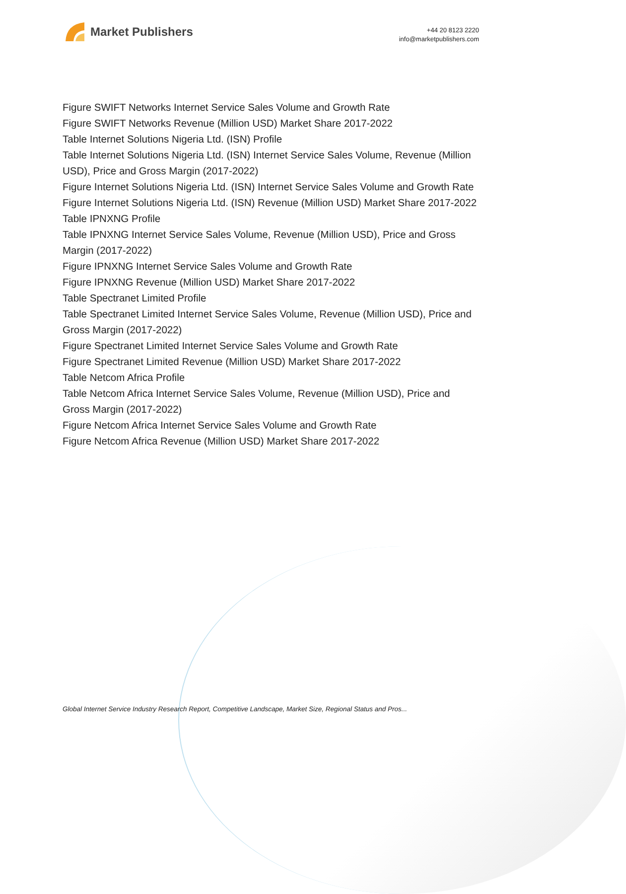Market Publishers
+44 20 8123 2220
info@marketpublishers.com
Figure SWIFT Networks Internet Service Sales Volume and Growth Rate
Figure SWIFT Networks Revenue (Million USD) Market Share 2017-2022
Table Internet Solutions Nigeria Ltd. (ISN) Profile
Table Internet Solutions Nigeria Ltd. (ISN) Internet Service Sales Volume, Revenue (Million USD), Price and Gross Margin (2017-2022)
Figure Internet Solutions Nigeria Ltd. (ISN) Internet Service Sales Volume and Growth Rate
Figure Internet Solutions Nigeria Ltd. (ISN) Revenue (Million USD) Market Share 2017-2022
Table IPNXNG Profile
Table IPNXNG Internet Service Sales Volume, Revenue (Million USD), Price and Gross Margin (2017-2022)
Figure IPNXNG Internet Service Sales Volume and Growth Rate
Figure IPNXNG Revenue (Million USD) Market Share 2017-2022
Table Spectranet Limited Profile
Table Spectranet Limited Internet Service Sales Volume, Revenue (Million USD), Price and Gross Margin (2017-2022)
Figure Spectranet Limited Internet Service Sales Volume and Growth Rate
Figure Spectranet Limited Revenue (Million USD) Market Share 2017-2022
Table Netcom Africa Profile
Table Netcom Africa Internet Service Sales Volume, Revenue (Million USD), Price and Gross Margin (2017-2022)
Figure Netcom Africa Internet Service Sales Volume and Growth Rate
Figure Netcom Africa Revenue (Million USD) Market Share 2017-2022
Global Internet Service Industry Research Report, Competitive Landscape, Market Size, Regional Status and Pros...